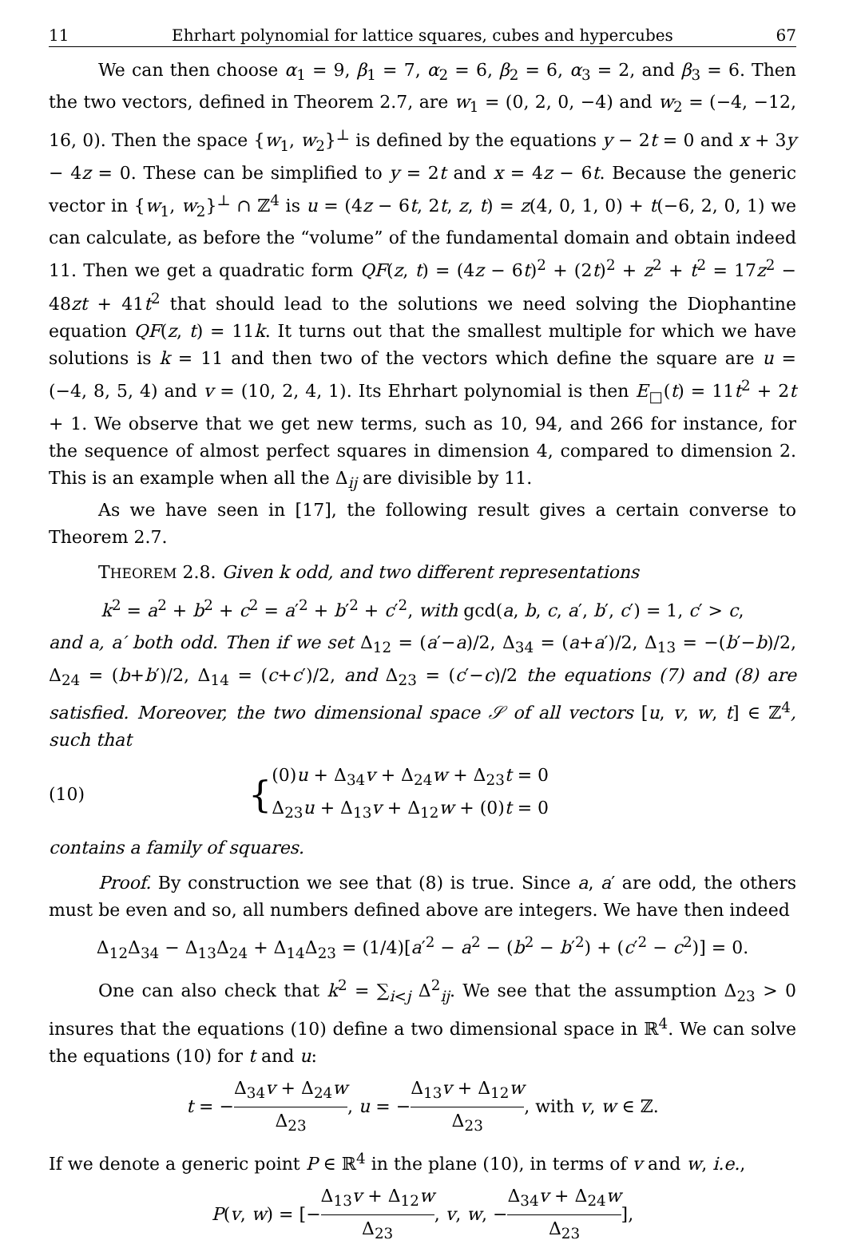11 Ehrhart polynomial for lattice squares, cubes and hypercubes 67
We can then choose α<sub>1</sub> = 9, β<sub>1</sub> = 7, α<sub>2</sub> = 6, β<sub>2</sub> = 6, α<sub>3</sub> = 2, and β<sub>3</sub> = 6. Then the two vectors, defined in Theorem 2.7, are w<sub>1</sub> = (0, 2, 0, −4) and w<sub>2</sub> = (−4, −12, 16, 0). Then the space {w<sub>1</sub>, w<sub>2</sub>}<sup>⊥</sup> is defined by the equations y − 2t = 0 and x + 3y − 4z = 0. These can be simplified to y = 2t and x = 4z − 6t. Because the generic vector in {w<sub>1</sub>, w<sub>2</sub>}<sup>⊥</sup> ∩ ℤ<sup>4</sup> is u = (4z − 6t, 2t, z, t) = z(4, 0, 1, 0) + t(−6, 2, 0, 1) we can calculate, as before the “volume” of the fundamental domain and obtain indeed 11. Then we get a quadratic form QF(z, t) = (4z − 6t)<sup>2</sup> + (2t)<sup>2</sup> + z<sup>2</sup> + t<sup>2</sup> = 17z<sup>2</sup> − 48zt + 41t<sup>2</sup> that should lead to the solutions we need solving the Diophantine equation QF(z, t) = 11k. It turns out that the smallest multiple for which we have solutions is k = 11 and then two of the vectors which define the square are u = (−4, 8, 5, 4) and v = (10, 2, 4, 1). Its Ehrhart polynomial is then E<sub>□</sub>(t) = 11t<sup>2</sup> + 2t + 1. We observe that we get new terms, such as 10, 94, and 266 for instance, for the sequence of almost perfect squares in dimension 4, compared to dimension 2. This is an example when all the Δ<sub>ij</sub> are divisible by 11.
As we have seen in [17], the following result gives a certain converse to Theorem 2.7.
THEOREM 2.8. Given k odd, and two different representations
k<sup>2</sup> = a<sup>2</sup> + b<sup>2</sup> + c<sup>2</sup> = a′<sup>2</sup> + b′<sup>2</sup> + c′<sup>2</sup>, with gcd(a, b, c, a′, b′, c′) = 1, c′ > c,
and a, a′ both odd. Then if we set Δ<sub>12</sub> = (a′−a)/2, Δ<sub>34</sub> = (a+a′)/2, Δ<sub>13</sub> = −(b′−b)/2, Δ<sub>24</sub> = (b+b′)/2, Δ<sub>14</sub> = (c+c′)/2, and Δ<sub>23</sub> = (c′−c)/2 the equations (7) and (8) are satisfied. Moreover, the two dimensional space 𝒮 of all vectors [u, v, w, t] ∈ ℤ<sup>4</sup>, such that
(10) { (0)u + Δ<sub>34</sub>v + Δ<sub>24</sub>w + Δ<sub>23</sub>t = 0
Δ<sub>23</sub>u + Δ<sub>13</sub>v + Δ<sub>12</sub>w + (0)t = 0
contains a family of squares.
Proof. By construction we see that (8) is true. Since a, a′ are odd, the others must be even and so, all numbers defined above are integers. We have then indeed
Δ<sub>12</sub>Δ<sub>34</sub> − Δ<sub>13</sub>Δ<sub>24</sub> + Δ<sub>14</sub>Δ<sub>23</sub> = (1/4)[a′<sup>2</sup> − a<sup>2</sup> − (b<sup>2</sup> − b′<sup>2</sup>) + (c′<sup>2</sup> − c<sup>2</sup>)] = 0.
One can also check that k<sup>2</sup> = ∑<sub>i<j</sub> Δ<sup>2</sup><sub>ij</sub>. We see that the assumption Δ<sub>23</sub> > 0 insures that the equations (10) define a two dimensional space in ℝ<sup>4</sup>. We can solve the equations (10) for t and u:
t = −Δ<sub>34</sub>v + Δ<sub>24</sub>w Δ<sub>23</sub>, u = −Δ<sub>13</sub>v + Δ<sub>12</sub>w Δ<sub>23</sub>, with v, w ∈ ℤ.
If we denote a generic point P ∈ ℝ<sup>4</sup> in the plane (10), in terms of v and w, i.e.,
P(v, w) = [−Δ<sub>13</sub>v + Δ<sub>12</sub>w Δ<sub>23</sub>, v, w, −Δ<sub>34</sub>v + Δ<sub>24</sub>w Δ<sub>23</sub>],